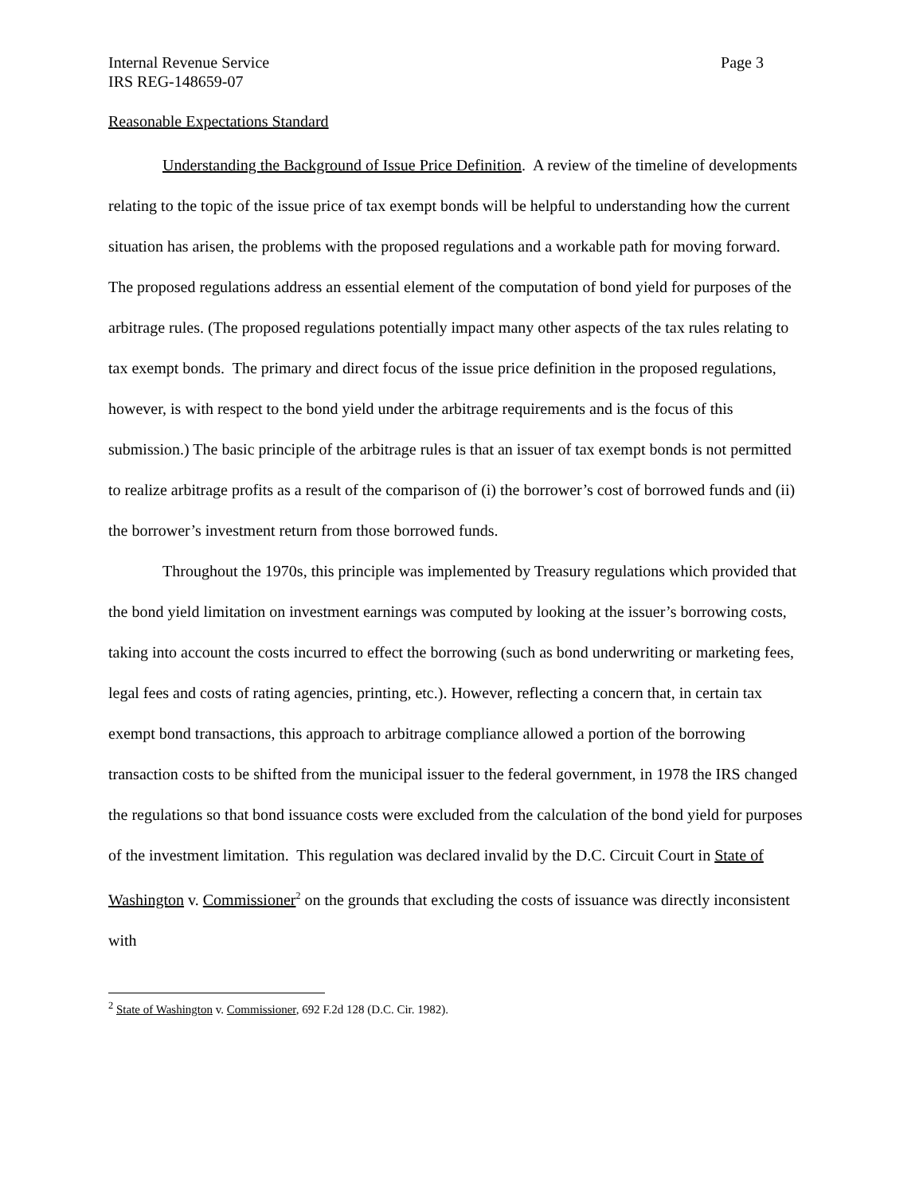Internal Revenue Service Page 3
IRS REG-148659-07
Reasonable Expectations Standard
Understanding the Background of Issue Price Definition. A review of the timeline of developments relating to the topic of the issue price of tax exempt bonds will be helpful to understanding how the current situation has arisen, the problems with the proposed regulations and a workable path for moving forward. The proposed regulations address an essential element of the computation of bond yield for purposes of the arbitrage rules. (The proposed regulations potentially impact many other aspects of the tax rules relating to tax exempt bonds. The primary and direct focus of the issue price definition in the proposed regulations, however, is with respect to the bond yield under the arbitrage requirements and is the focus of this submission.) The basic principle of the arbitrage rules is that an issuer of tax exempt bonds is not permitted to realize arbitrage profits as a result of the comparison of (i) the borrower’s cost of borrowed funds and (ii) the borrower’s investment return from those borrowed funds.
Throughout the 1970s, this principle was implemented by Treasury regulations which provided that the bond yield limitation on investment earnings was computed by looking at the issuer’s borrowing costs, taking into account the costs incurred to effect the borrowing (such as bond underwriting or marketing fees, legal fees and costs of rating agencies, printing, etc.). However, reflecting a concern that, in certain tax exempt bond transactions, this approach to arbitrage compliance allowed a portion of the borrowing transaction costs to be shifted from the municipal issuer to the federal government, in 1978 the IRS changed the regulations so that bond issuance costs were excluded from the calculation of the bond yield for purposes of the investment limitation. This regulation was declared invalid by the D.C. Circuit Court in State of Washington v. Commissioner<sup>2</sup> on the grounds that excluding the costs of issuance was directly inconsistent with
<sup>2</sup> State of Washington v. Commissioner, 692 F.2d 128 (D.C. Cir. 1982).